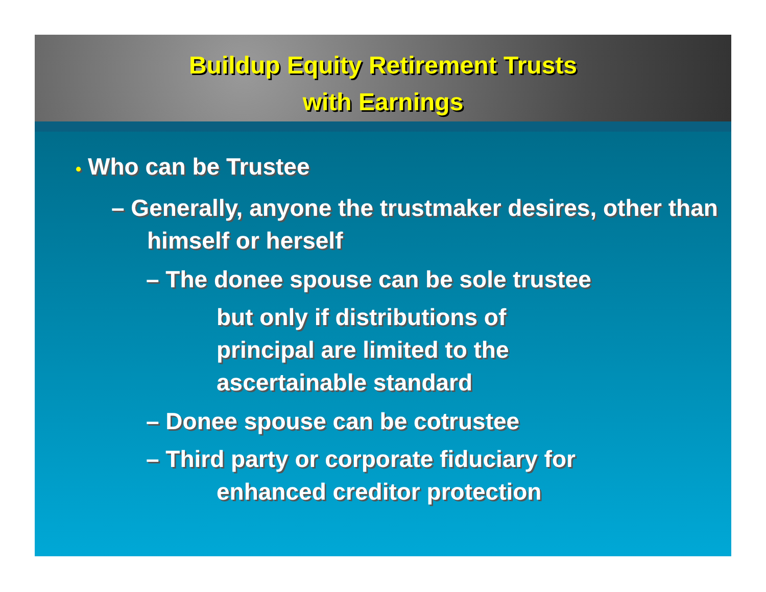Buildup Equity Retirement Trusts
with Earnings
• Who can be Trustee
– Generally, anyone the trustmaker desires, other than himself or herself
– The donee spouse can be sole trustee
but only if distributions of principal are limited to the ascertainable standard
– Donee spouse can be cotrustee
– Third party or corporate fiduciary for
enhanced creditor protection